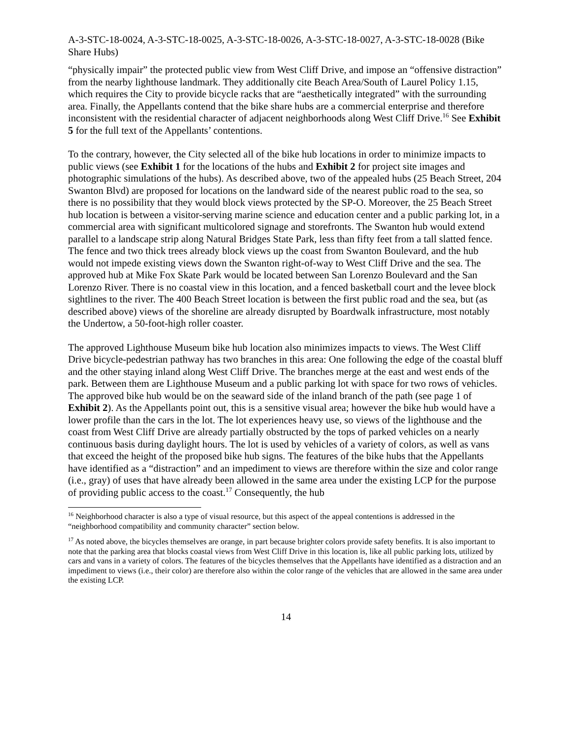A-3-STC-18-0024, A-3-STC-18-0025, A-3-STC-18-0026, A-3-STC-18-0027, A-3-STC-18-0028 (Bike Share Hubs)
“physically impair” the protected public view from West Cliff Drive, and impose an “offensive distraction” from the nearby lighthouse landmark. They additionally cite Beach Area/South of Laurel Policy 1.15, which requires the City to provide bicycle racks that are “aesthetically integrated” with the surrounding area. Finally, the Appellants contend that the bike share hubs are a commercial enterprise and therefore inconsistent with the residential character of adjacent neighborhoods along West Cliff Drive.<sup>16</sup> See Exhibit 5 for the full text of the Appellants’ contentions.
To the contrary, however, the City selected all of the bike hub locations in order to minimize impacts to public views (see Exhibit 1 for the locations of the hubs and Exhibit 2 for project site images and photographic simulations of the hubs). As described above, two of the appealed hubs (25 Beach Street, 204 Swanton Blvd) are proposed for locations on the landward side of the nearest public road to the sea, so there is no possibility that they would block views protected by the SP-O. Moreover, the 25 Beach Street hub location is between a visitor-serving marine science and education center and a public parking lot, in a commercial area with significant multicolored signage and storefronts. The Swanton hub would extend parallel to a landscape strip along Natural Bridges State Park, less than fifty feet from a tall slatted fence. The fence and two thick trees already block views up the coast from Swanton Boulevard, and the hub would not impede existing views down the Swanton right-of-way to West Cliff Drive and the sea. The approved hub at Mike Fox Skate Park would be located between San Lorenzo Boulevard and the San Lorenzo River. There is no coastal view in this location, and a fenced basketball court and the levee block sightlines to the river. The 400 Beach Street location is between the first public road and the sea, but (as described above) views of the shoreline are already disrupted by Boardwalk infrastructure, most notably the Undertow, a 50-foot-high roller coaster.
The approved Lighthouse Museum bike hub location also minimizes impacts to views. The West Cliff Drive bicycle-pedestrian pathway has two branches in this area: One following the edge of the coastal bluff and the other staying inland along West Cliff Drive. The branches merge at the east and west ends of the park. Between them are Lighthouse Museum and a public parking lot with space for two rows of vehicles. The approved bike hub would be on the seaward side of the inland branch of the path (see page 1 of Exhibit 2). As the Appellants point out, this is a sensitive visual area; however the bike hub would have a lower profile than the cars in the lot. The lot experiences heavy use, so views of the lighthouse and the coast from West Cliff Drive are already partially obstructed by the tops of parked vehicles on a nearly continuous basis during daylight hours. The lot is used by vehicles of a variety of colors, as well as vans that exceed the height of the proposed bike hub signs. The features of the bike hubs that the Appellants have identified as a “distraction” and an impediment to views are therefore within the size and color range (i.e., gray) of uses that have already been allowed in the same area under the existing LCP for the purpose of providing public access to the coast.<sup>17</sup> Consequently, the hub
<sup>16</sup> Neighborhood character is also a type of visual resource, but this aspect of the appeal contentions is addressed in the “neighborhood compatibility and community character” section below.
<sup>17</sup> As noted above, the bicycles themselves are orange, in part because brighter colors provide safety benefits. It is also important to note that the parking area that blocks coastal views from West Cliff Drive in this location is, like all public parking lots, utilized by cars and vans in a variety of colors. The features of the bicycles themselves that the Appellants have identified as a distraction and an impediment to views (i.e., their color) are therefore also within the color range of the vehicles that are allowed in the same area under the existing LCP.
14